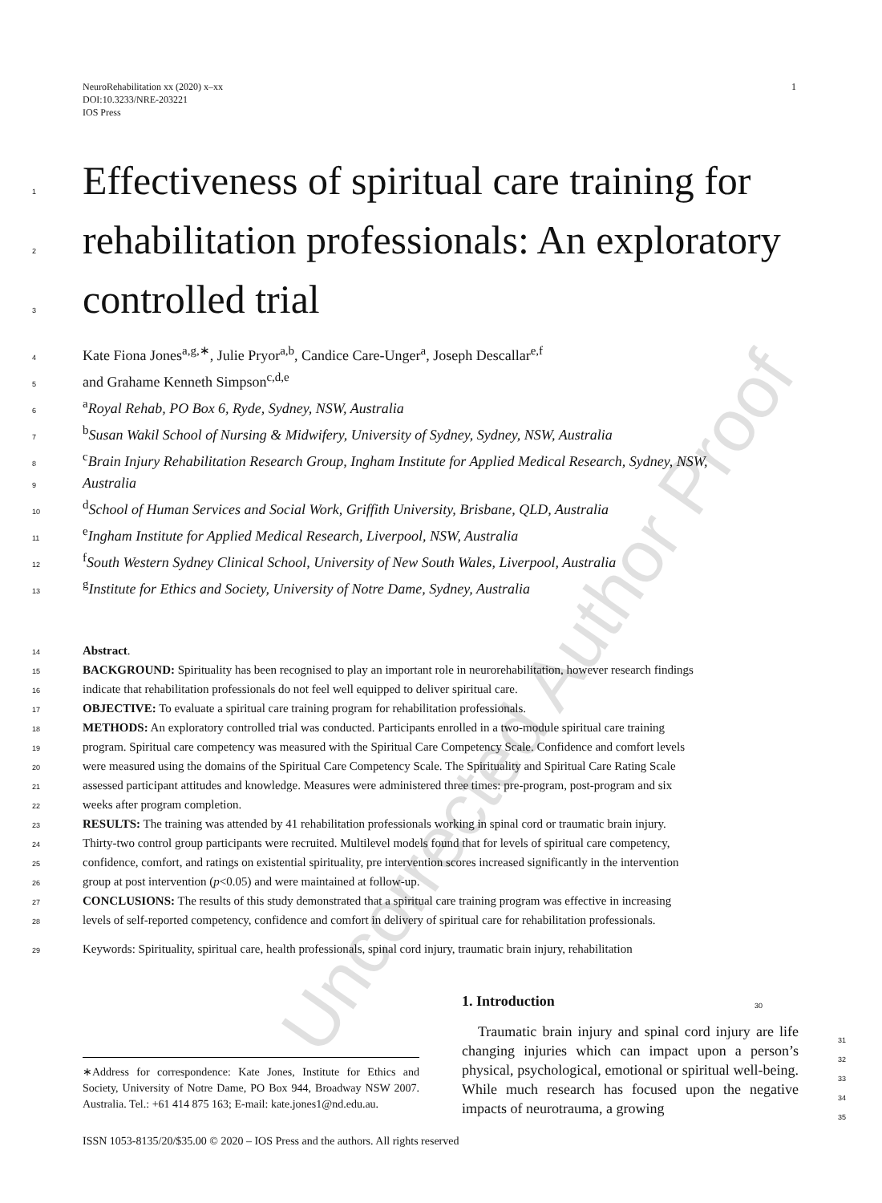Uncorrected Author Proof
1 NeuroRehabilitation xx (2020) x–xx
DOI:10.3233/NRE-203221
IOS Press
1 Effectiveness of spiritual care training for
2 rehabilitation professionals: An exploratory
3 controlled trial
4 Kate Fiona Jones<sup>a,g,∗</sup>, Julie Pryor<sup>a,b</sup>, Candice Care-Unger<sup>a</sup>, Joseph Descallar<sup>e,f</sup>
5 and Grahame Kenneth Simpson<sup>c,d,e</sup>
6 <sup>a</sup>Royal Rehab, PO Box 6, Ryde, Sydney, NSW, Australia
7 <sup>b</sup>Susan Wakil School of Nursing & Midwifery, University of Sydney, Sydney, NSW, Australia
8 <sup>c</sup>Brain Injury Rehabilitation Research Group, Ingham Institute for Applied Medical Research, Sydney, NSW,
9 Australia
10 <sup>d</sup>School of Human Services and Social Work, Griffith University, Brisbane, QLD, Australia
11 <sup>e</sup>Ingham Institute for Applied Medical Research, Liverpool, NSW, Australia
12 <sup>f</sup>South Western Sydney Clinical School, University of New South Wales, Liverpool, Australia
13 <sup>g</sup>Institute for Ethics and Society, University of Notre Dame, Sydney, Australia
14 Abstract.
15 BACKGROUND: Spirituality has been recognised to play an important role in neurorehabilitation, however research findings
16 indicate that rehabilitation professionals do not feel well equipped to deliver spiritual care.
17 OBJECTIVE: To evaluate a spiritual care training program for rehabilitation professionals.
18 METHODS: An exploratory controlled trial was conducted. Participants enrolled in a two-module spiritual care training
19 program. Spiritual care competency was measured with the Spiritual Care Competency Scale. Confidence and comfort levels
20 were measured using the domains of the Spiritual Care Competency Scale. The Spirituality and Spiritual Care Rating Scale
21 assessed participant attitudes and knowledge. Measures were administered three times: pre-program, post-program and six
22 weeks after program completion.
23 RESULTS: The training was attended by 41 rehabilitation professionals working in spinal cord or traumatic brain injury.
24 Thirty-two control group participants were recruited. Multilevel models found that for levels of spiritual care competency,
25 confidence, comfort, and ratings on existential spirituality, pre intervention scores increased significantly in the intervention
26 group at post intervention (p<0.05) and were maintained at follow-up.
27 CONCLUSIONS: The results of this study demonstrated that a spiritual care training program was effective in increasing
28 levels of self-reported competency, confidence and comfort in delivery of spiritual care for rehabilitation professionals.
29 Keywords: Spirituality, spiritual care, health professionals, spinal cord injury, traumatic brain injury, rehabilitation
1. Introduction 30
Traumatic brain injury and spinal cord injury are life changing injuries which can impact upon a person’s physical, psychological, emotional or spiritual well-being. While much research has focused upon the negative impacts of neurotrauma, a growing
31
32
33
34
35
∗Address for correspondence: Kate Jones, Institute for Ethics and Society, University of Notre Dame, PO Box 944, Broadway NSW 2007. Australia. Tel.: +61 414 875 163; E-mail: kate.jones1@nd.edu.au.
ISSN 1053-8135/20/$35.00 © 2020 – IOS Press and the authors. All rights reserved